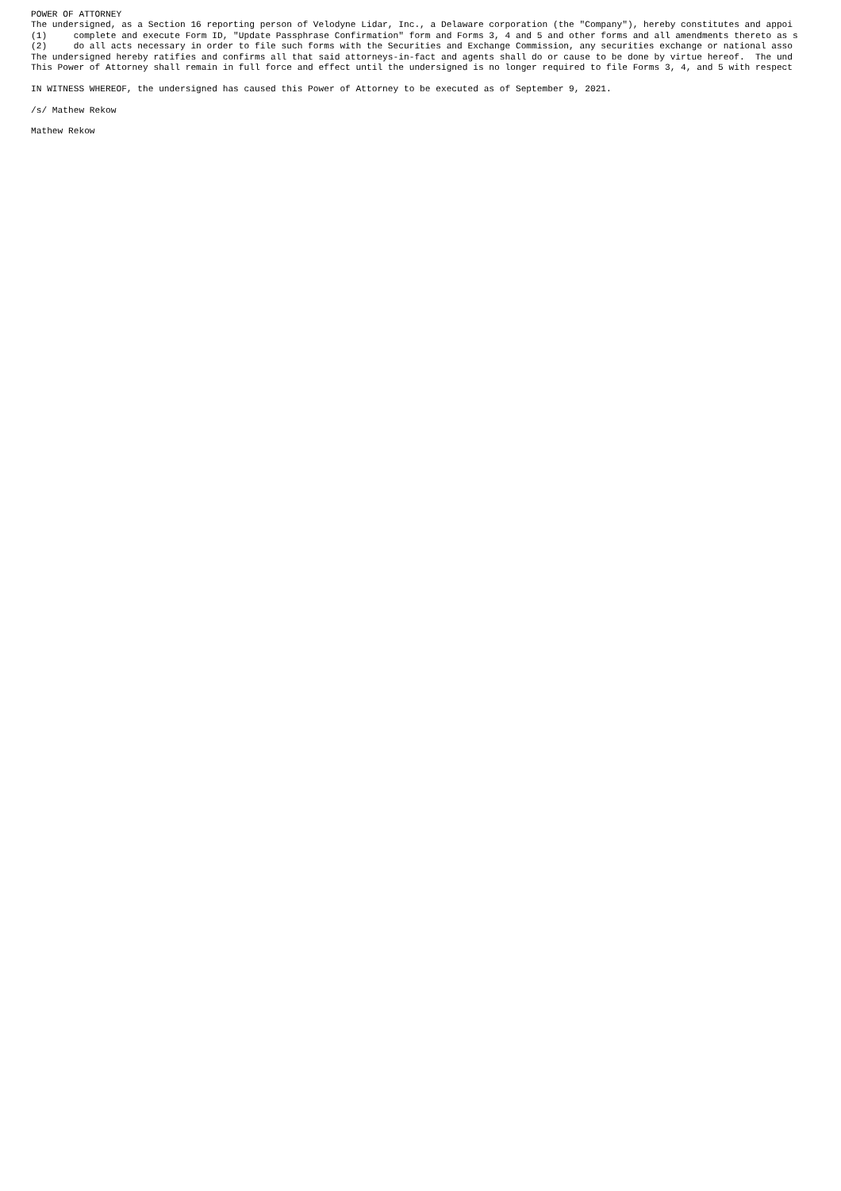POWER OF ATTORNEY
The undersigned, as a Section 16 reporting person of Velodyne Lidar, Inc., a Delaware corporation (the "Company"), hereby constitutes and appoi
(1)     complete and execute Form ID, "Update Passphrase Confirmation" form and Forms 3, 4 and 5 and other forms and all amendments thereto as s
(2)     do all acts necessary in order to file such forms with the Securities and Exchange Commission, any securities exchange or national asso
The undersigned hereby ratifies and confirms all that said attorneys-in-fact and agents shall do or cause to be done by virtue hereof.  The und
This Power of Attorney shall remain in full force and effect until the undersigned is no longer required to file Forms 3, 4, and 5 with respect

IN WITNESS WHEREOF, the undersigned has caused this Power of Attorney to be executed as of September 9, 2021.

/s/ Mathew Rekow

Mathew Rekow